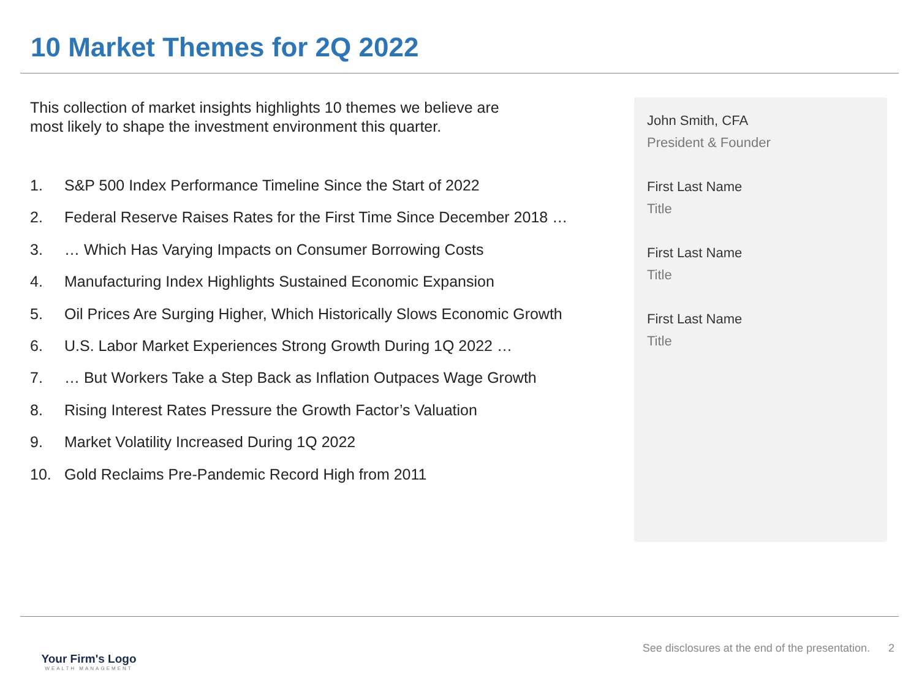10 Market Themes for 2Q 2022
This collection of market insights highlights 10 themes we believe are
most likely to shape the investment environment this quarter.
1. S&P 500 Index Performance Timeline Since the Start of 2022
2. Federal Reserve Raises Rates for the First Time Since December 2018 …
3. … Which Has Varying Impacts on Consumer Borrowing Costs
4. Manufacturing Index Highlights Sustained Economic Expansion
5. Oil Prices Are Surging Higher, Which Historically Slows Economic Growth
6. U.S. Labor Market Experiences Strong Growth During 1Q 2022 …
7. … But Workers Take a Step Back as Inflation Outpaces Wage Growth
8. Rising Interest Rates Pressure the Growth Factor’s Valuation
9. Market Volatility Increased During 1Q 2022
10. Gold Reclaims Pre-Pandemic Record High from 2011
John Smith, CFA
President & Founder
First Last Name
Title
First Last Name
Title
First Last Name
Title
Your Firm's Logo
WEALTH MANAGEMENT
See disclosures at the end of the presentation. 2